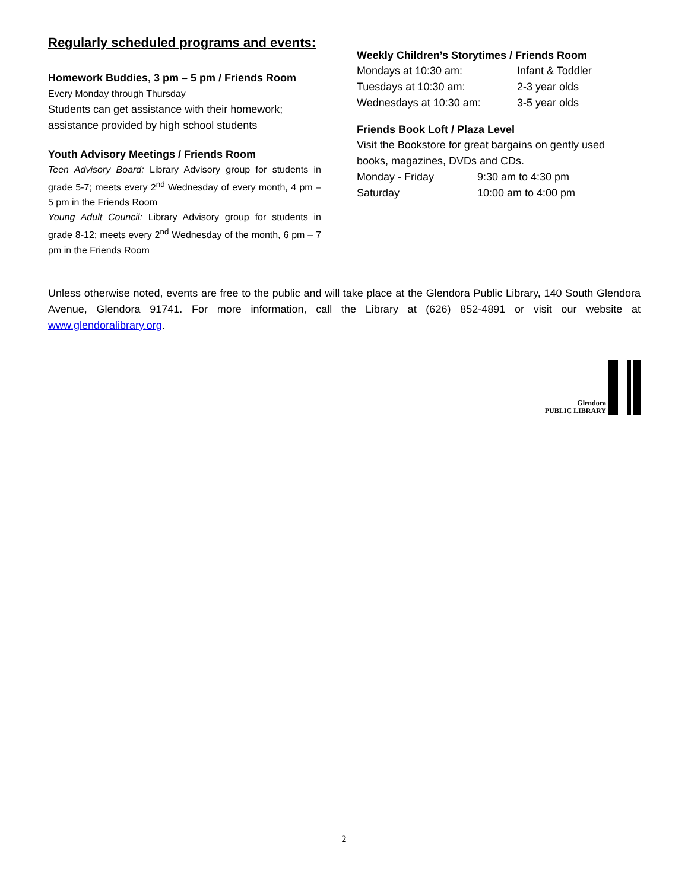Regularly scheduled programs and events:
Homework Buddies, 3 pm – 5 pm / Friends Room
Every Monday through Thursday
Students can get assistance with their homework; assistance provided by high school students
Youth Advisory Meetings / Friends Room
Teen Advisory Board: Library Advisory group for students in grade 5-7; meets every 2<sup>nd</sup> Wednesday of every month, 4 pm – 5 pm in the Friends Room
Young Adult Council: Library Advisory group for students in grade 8-12; meets every 2<sup>nd</sup> Wednesday of the month, 6 pm – 7 pm in the Friends Room
Weekly Children’s Storytimes / Friends Room
Mondays at 10:30 am: Infant & Toddler
Tuesdays at 10:30 am: 2-3 year olds
Wednesdays at 10:30 am: 3-5 year olds
Friends Book Loft / Plaza Level
Visit the Bookstore for great bargains on gently used books, magazines, DVDs and CDs.
Monday - Friday 9:30 am to 4:30 pm
Saturday 10:00 am to 4:00 pm
Unless otherwise noted, events are free to the public and will take place at the Glendora Public Library, 140 South Glendora Avenue, Glendora 91741. For more information, call the Library at (626) 852-4891 or visit our website at www.glendoralibrary.org.
Glendora
PUBLIC LIBRARY
2